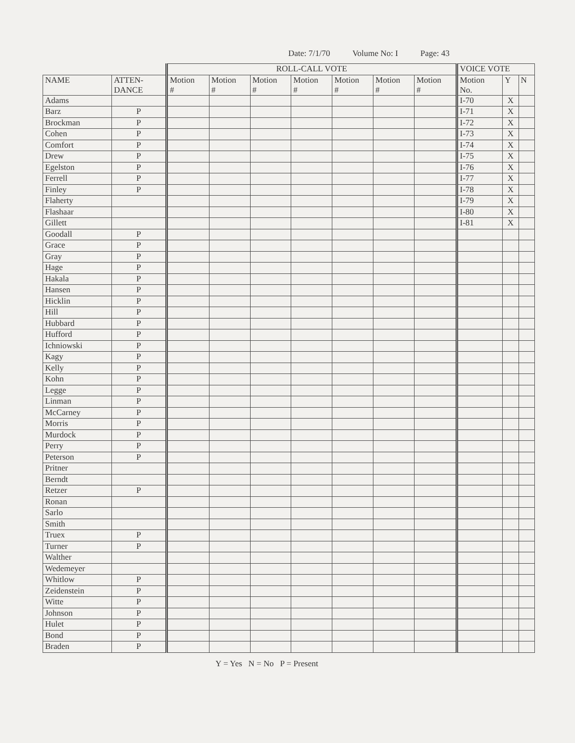Date: 7/1/70 Volume No: I Page: 43
| | | ROLL-CALL VOTE | | | | | | | VOICE VOTE | | |
| --- | --- | --- | --- | --- | --- | --- | --- | --- | --- | --- | --- |
| NAME | ATTEN- DANCE | Motion # | Motion # | Motion # | Motion # | Motion # | Motion # | Motion # | Motion No. | Y | N |
| Adams | | | | | | | | | I-70 | X | |
| Barz | P | | | | | | | | I-71 | X | |
| Brockman | P | | | | | | | | I-72 | X | |
| Cohen | P | | | | | | | | I-73 | X | |
| Comfort | P | | | | | | | | I-74 | X | |
| Drew | P | | | | | | | | I-75 | X | |
| Egelston | P | | | | | | | | I-76 | X | |
| Ferrell | P | | | | | | | | I-77 | X | |
| Finley | P | | | | | | | | I-78 | X | |
| Flaherty | | | | | | | | | I-79 | X | |
| Flashaar | | | | | | | | | I-80 | X | |
| Gillett | | | | | | | | | I-81 | X | |
| Goodall | P | | | | | | | | | | |
| Grace | P | | | | | | | | | | |
| Gray | P | | | | | | | | | | |
| Hage | P | | | | | | | | | | |
| Hakala | P | | | | | | | | | | |
| Hansen | P | | | | | | | | | | |
| Hicklin | P | | | | | | | | | | |
| Hill | P | | | | | | | | | | |
| Hubbard | P | | | | | | | | | | |
| Hufford | P | | | | | | | | | | |
| Ichniowski | P | | | | | | | | | | |
| Kagy | P | | | | | | | | | | |
| Kelly | P | | | | | | | | | | |
| Kohn | P | | | | | | | | | | |
| Legge | P | | | | | | | | | | |
| Linman | P | | | | | | | | | | |
| McCarney | P | | | | | | | | | | |
| Morris | P | | | | | | | | | | |
| Murdock | P | | | | | | | | | | |
| Perry | P | | | | | | | | | | |
| Peterson | P | | | | | | | | | | |
| Pritner | | | | | | | | | | | |
| Berndt | | | | | | | | | | | |
| Retzer | P | | | | | | | | | | |
| Ronan | | | | | | | | | | | |
| Sarlo | | | | | | | | | | | |
| Smith | | | | | | | | | | | |
| Truex | P | | | | | | | | | | |
| Turner | P | | | | | | | | | | |
| Walther | | | | | | | | | | | |
| Wedemeyer | | | | | | | | | | | |
| Whitlow | P | | | | | | | | | | |
| Zeidenstein | P | | | | | | | | | | |
| Witte | P | | | | | | | | | | |
| Johnson | P | | | | | | | | | | |
| Hulet | P | | | | | | | | | | |
| Bond | P | | | | | | | | | | |
| Braden | P | | | | | | | | | | |
Y = Yes N = No P = Present